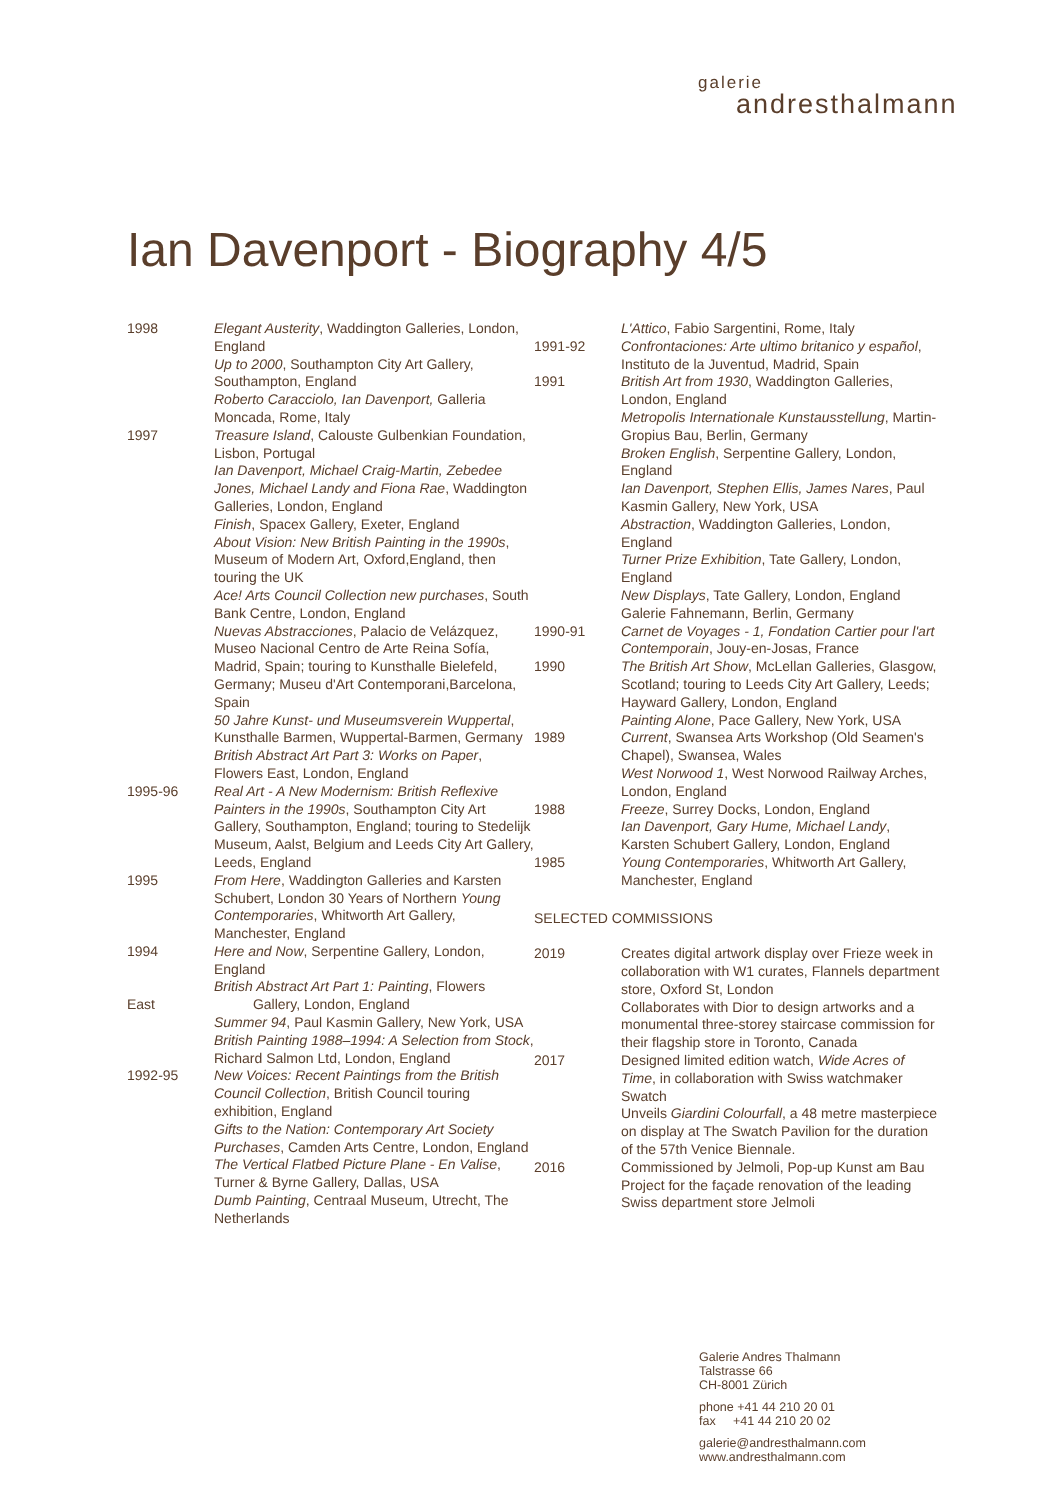galerie
andresthalmann
Ian Davenport - Biography 4/5
1998 Elegant Austerity, Waddington Galleries, London, England
Up to 2000, Southampton City Art Gallery, Southampton, England
Roberto Caracciolo, Ian Davenport, Galleria Moncada, Rome, Italy
1997 Treasure Island, Calouste Gulbenkian Foundation, Lisbon, Portugal
Ian Davenport, Michael Craig-Martin, Zebedee Jones, Michael Landy and Fiona Rae, Waddington Galleries, London, England
Finish, Spacex Gallery, Exeter, England
About Vision: New British Painting in the 1990s, Museum of Modern Art, Oxford,England, then touring the UK
Ace! Arts Council Collection new purchases, South Bank Centre, London, England
Nuevas Abstracciones, Palacio de Velázquez, Museo Nacional Centro de Arte Reina Sofía, Madrid, Spain; touring to Kunsthalle Bielefeld, Germany; Museu d'Art Contemporani,Barcelona, Spain
50 Jahre Kunst- und Museumsverein Wuppertal, Kunsthalle Barmen, Wuppertal-Barmen, Germany
British Abstract Art Part 3: Works on Paper, Flowers East, London, England
1995-96 Real Art - A New Modernism: British Reflexive Painters in the 1990s, Southampton City Art Gallery, Southampton, England; touring to Stedelijk Museum, Aalst, Belgium and Leeds City Art Gallery, Leeds, England
1995 From Here, Waddington Galleries and Karsten Schubert, London 30 Years of Northern Young Contemporaries, Whitworth Art Gallery, Manchester, England
1994 Here and Now, Serpentine Gallery, London, England
British Abstract Art Part 1: Painting, Flowers
East Gallery, London, England
Summer 94, Paul Kasmin Gallery, New York, USA
British Painting 1988–1994: A Selection from Stock, Richard Salmon Ltd, London, England
1992-95 New Voices: Recent Paintings from the British Council Collection, British Council touring exhibition, England
Gifts to the Nation: Contemporary Art Society Purchases, Camden Arts Centre, London, England
The Vertical Flatbed Picture Plane - En Valise, Turner & Byrne Gallery, Dallas, USA
Dumb Painting, Centraal Museum, Utrecht, The Netherlands
L'Attico, Fabio Sargentini, Rome, Italy
1991-92 Confrontaciones: Arte ultimo britanico y español, Instituto de la Juventud, Madrid, Spain
1991 British Art from 1930, Waddington Galleries, London, England
Metropolis Internationale Kunstausstellung, Martin-Gropius Bau, Berlin, Germany
Broken English, Serpentine Gallery, London, England
Ian Davenport, Stephen Ellis, James Nares, Paul Kasmin Gallery, New York, USA
Abstraction, Waddington Galleries, London, England
Turner Prize Exhibition, Tate Gallery, London, England
New Displays, Tate Gallery, London, England
Galerie Fahnemann, Berlin, Germany
1990-91 Carnet de Voyages - 1, Fondation Cartier pour l'art Contemporain, Jouy-en-Josas, France
1990 The British Art Show, McLellan Galleries, Glasgow, Scotland; touring to Leeds City Art Gallery, Leeds; Hayward Gallery, London, England
Painting Alone, Pace Gallery, New York, USA
1989 Current, Swansea Arts Workshop (Old Seamen's Chapel), Swansea, Wales
West Norwood 1, West Norwood Railway Arches, London, England
1988 Freeze, Surrey Docks, London, England
Ian Davenport, Gary Hume, Michael Landy, Karsten Schubert Gallery, London, England
1985 Young Contemporaries, Whitworth Art Gallery, Manchester, England
SELECTED COMMISSIONS
2019 Creates digital artwork display over Frieze week in collaboration with W1 curates, Flannels department store, Oxford St, London
Collaborates with Dior to design artworks and a monumental three-storey staircase commission for their flagship store in Toronto, Canada
2017 Designed limited edition watch, Wide Acres of Time, in collaboration with Swiss watchmaker Swatch
Unveils Giardini Colourfall, a 48 metre masterpiece on display at The Swatch Pavilion for the duration of the 57th Venice Biennale.
2016 Commissioned by Jelmoli, Pop-up Kunst am Bau Project for the façade renovation of the leading Swiss department store Jelmoli
Galerie Andres Thalmann
Talstrasse 66
CH-8001 Zürich
phone +41 44 210 20 01
fax +41 44 210 20 02
galerie@andresthalmann.com
www.andresthalmann.com